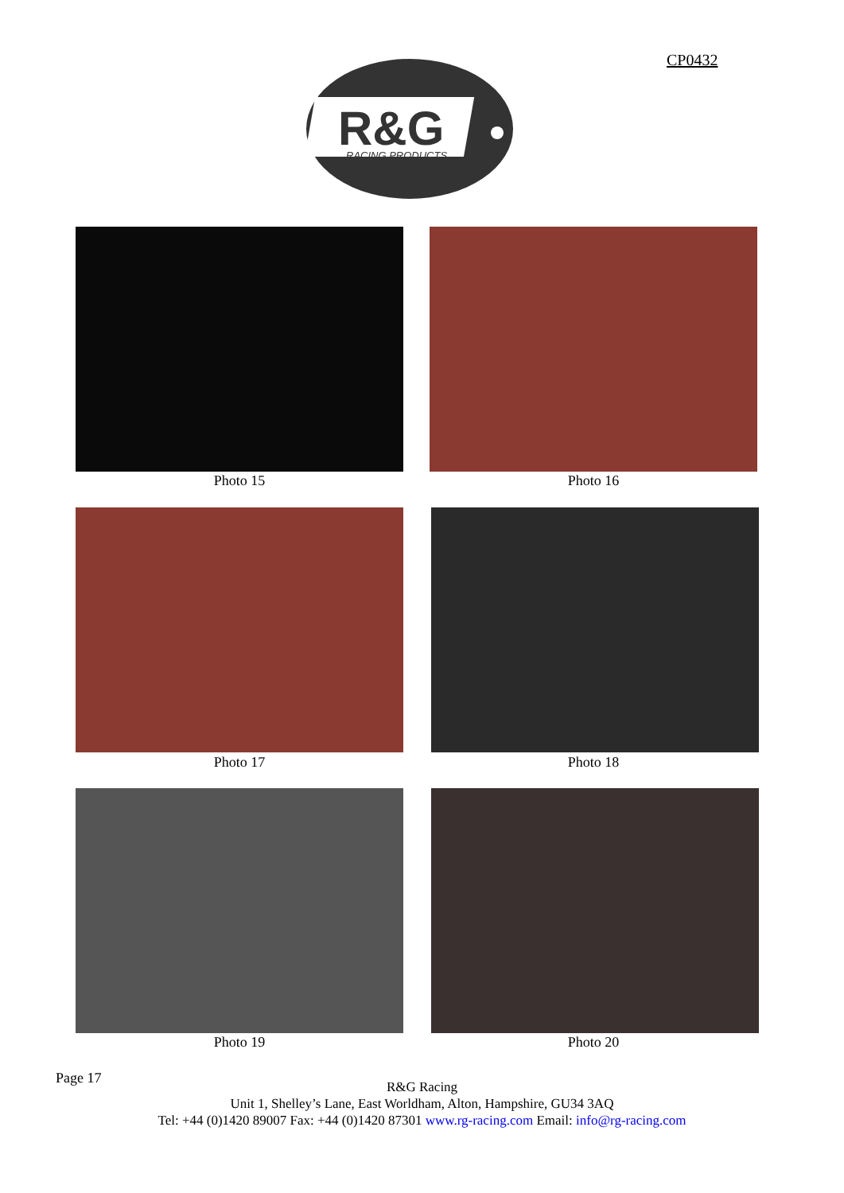CP0432
R&G
RACING PRODUCTS
Photo 15 Photo 16
Photo 17 Photo 18
Photo 19 Photo 20
Page 17
R&G Racing
Unit 1, Shelley’s Lane, East Worldham, Alton, Hampshire, GU34 3AQ
Tel: +44 (0)1420 89007 Fax: +44 (0)1420 87301 www.rg-racing.com Email: info@rg-racing.com